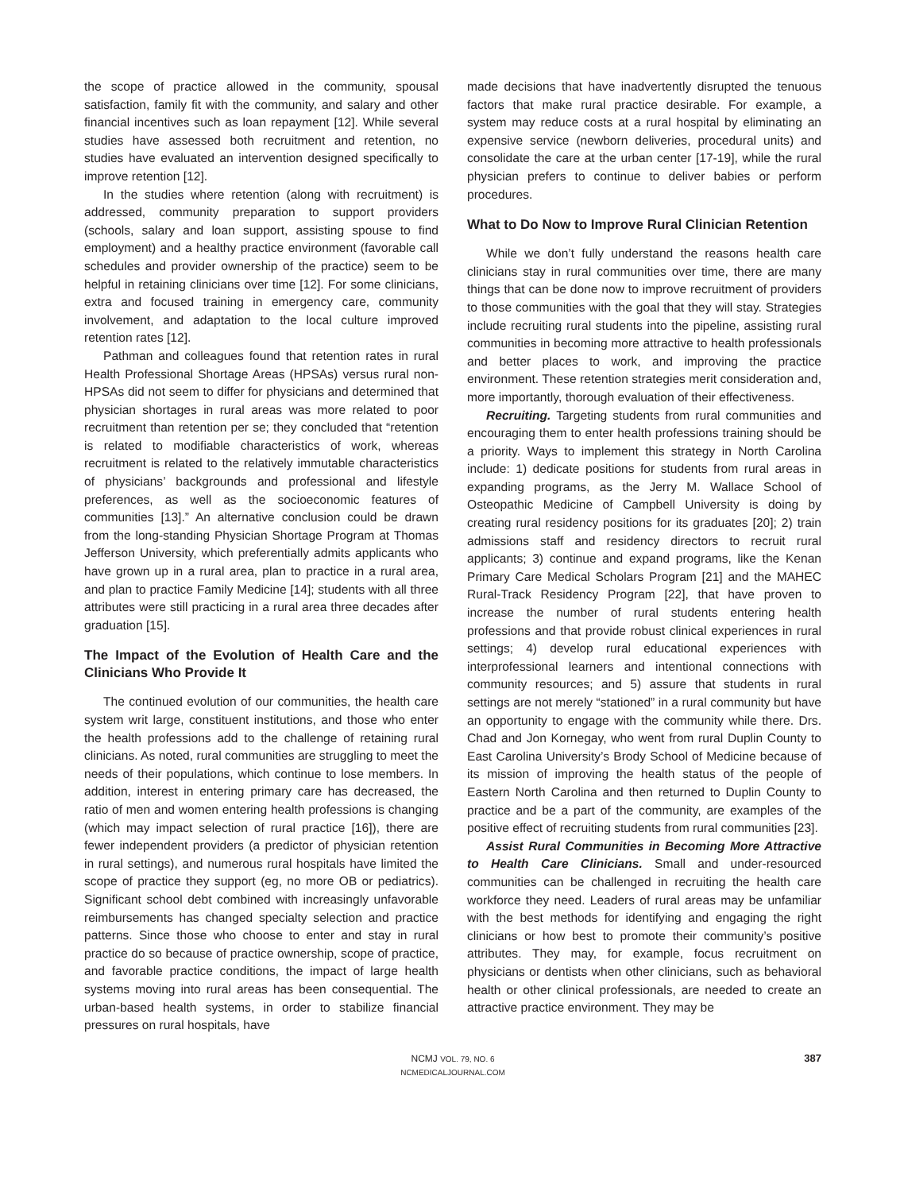the scope of practice allowed in the community, spousal satisfaction, family fit with the community, and salary and other financial incentives such as loan repayment [12]. While several studies have assessed both recruitment and retention, no studies have evaluated an intervention designed specifically to improve retention [12].
In the studies where retention (along with recruitment) is addressed, community preparation to support providers (schools, salary and loan support, assisting spouse to find employment) and a healthy practice environment (favorable call schedules and provider ownership of the practice) seem to be helpful in retaining clinicians over time [12]. For some clinicians, extra and focused training in emergency care, community involvement, and adaptation to the local culture improved retention rates [12].
Pathman and colleagues found that retention rates in rural Health Professional Shortage Areas (HPSAs) versus rural non-HPSAs did not seem to differ for physicians and determined that physician shortages in rural areas was more related to poor recruitment than retention per se; they concluded that “retention is related to modifiable characteristics of work, whereas recruitment is related to the relatively immutable characteristics of physicians’ backgrounds and professional and lifestyle preferences, as well as the socioeconomic features of communities [13].” An alternative conclusion could be drawn from the long-standing Physician Shortage Program at Thomas Jefferson University, which preferentially admits applicants who have grown up in a rural area, plan to practice in a rural area, and plan to practice Family Medicine [14]; students with all three attributes were still practicing in a rural area three decades after graduation [15].
The Impact of the Evolution of Health Care and the Clinicians Who Provide It
The continued evolution of our communities, the health care system writ large, constituent institutions, and those who enter the health professions add to the challenge of retaining rural clinicians. As noted, rural communities are struggling to meet the needs of their populations, which continue to lose members. In addition, interest in entering primary care has decreased, the ratio of men and women entering health professions is changing (which may impact selection of rural practice [16]), there are fewer independent providers (a predictor of physician retention in rural settings), and numerous rural hospitals have limited the scope of practice they support (eg, no more OB or pediatrics). Significant school debt combined with increasingly unfavorable reimbursements has changed specialty selection and practice patterns. Since those who choose to enter and stay in rural practice do so because of practice ownership, scope of practice, and favorable practice conditions, the impact of large health systems moving into rural areas has been consequential. The urban-based health systems, in order to stabilize financial pressures on rural hospitals, have
made decisions that have inadvertently disrupted the tenuous factors that make rural practice desirable. For example, a system may reduce costs at a rural hospital by eliminating an expensive service (newborn deliveries, procedural units) and consolidate the care at the urban center [17-19], while the rural physician prefers to continue to deliver babies or perform procedures.
What to Do Now to Improve Rural Clinician Retention
While we don’t fully understand the reasons health care clinicians stay in rural communities over time, there are many things that can be done now to improve recruitment of providers to those communities with the goal that they will stay. Strategies include recruiting rural students into the pipeline, assisting rural communities in becoming more attractive to health professionals and better places to work, and improving the practice environment. These retention strategies merit consideration and, more importantly, thorough evaluation of their effectiveness.
Recruiting. Targeting students from rural communities and encouraging them to enter health professions training should be a priority. Ways to implement this strategy in North Carolina include: 1) dedicate positions for students from rural areas in expanding programs, as the Jerry M. Wallace School of Osteopathic Medicine of Campbell University is doing by creating rural residency positions for its graduates [20]; 2) train admissions staff and residency directors to recruit rural applicants; 3) continue and expand programs, like the Kenan Primary Care Medical Scholars Program [21] and the MAHEC Rural-Track Residency Program [22], that have proven to increase the number of rural students entering health professions and that provide robust clinical experiences in rural settings; 4) develop rural educational experiences with interprofessional learners and intentional connections with community resources; and 5) assure that students in rural settings are not merely “stationed” in a rural community but have an opportunity to engage with the community while there. Drs. Chad and Jon Kornegay, who went from rural Duplin County to East Carolina University’s Brody School of Medicine because of its mission of improving the health status of the people of Eastern North Carolina and then returned to Duplin County to practice and be a part of the community, are examples of the positive effect of recruiting students from rural communities [23].
Assist Rural Communities in Becoming More Attractive to Health Care Clinicians. Small and under-resourced communities can be challenged in recruiting the health care workforce they need. Leaders of rural areas may be unfamiliar with the best methods for identifying and engaging the right clinicians or how best to promote their community’s positive attributes. They may, for example, focus recruitment on physicians or dentists when other clinicians, such as behavioral health or other clinical professionals, are needed to create an attractive practice environment. They may be
NCMJ VOL. 79, NO. 6
NCMEDICALJOURNAL.COM
387